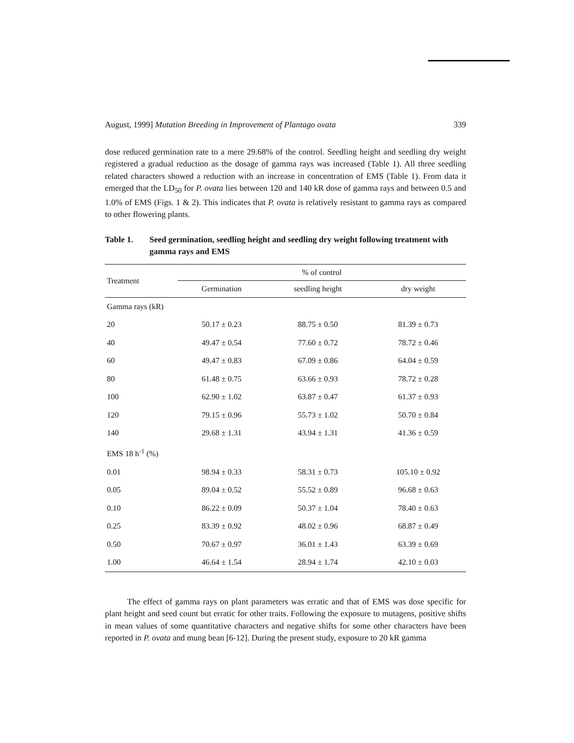August, 1999] Mutation Breeding in Improvement of Plantago ovata 339
dose reduced germination rate to a mere 29.68% of the control. Seedling height and seedling dry weight registered a gradual reduction as the dosage of gamma rays was increased (Table 1). All three seedling related characters showed a reduction with an increase in concentration of EMS (Table 1). From data it emerged that the LD<sub>50</sub> for P. ovata lies between 120 and 140 kR dose of gamma rays and between 0.5 and 1.0% of EMS (Figs. 1 & 2). This indicates that P. ovata is relatively resistant to gamma rays as compared to other flowering plants.
Table 1. Seed germination, seedling height and seedling dry weight following treatment with gamma rays and EMS
| Treatment | % of control | | |
| --- | --- | --- | --- |
| | Germination | seedling height | dry weight |
| Gamma rays (kR) | | | |
| 20 | 50.17 ± 0.23 | 88.75 ± 0.50 | 81.39 ± 0.73 |
| 40 | 49.47 ± 0.54 | 77.60 ± 0.72 | 78.72 ± 0.46 |
| 60 | 49.47 ± 0.83 | 67.09 ± 0.86 | 64.04 ± 0.59 |
| 80 | 61.48 ± 0.75 | 63.66 ± 0.93 | 78.72 ± 0.28 |
| 100 | 62.90 ± 1.02 | 63.87 ± 0.47 | 61.37 ± 0.93 |
| 120 | 79.15 ± 0.96 | 55.73 ± 1.02 | 50.70 ± 0.84 |
| 140 | 29.68 ± 1.31 | 43.94 ± 1.31 | 41.36 ± 0.59 |
| EMS 18 h<sup>-1</sup> (%) | | | |
| 0.01 | 98.94 ± 0.33 | 58.31 ± 0.73 | 105.10 ± 0.92 |
| 0.05 | 89.04 ± 0.52 | 55.52 ± 0.89 | 96.68 ± 0.63 |
| 0.10 | 86.22 ± 0.09 | 50.37 ± 1.04 | 78.40 ± 0.63 |
| 0.25 | 83.39 ± 0.92 | 48.02 ± 0.96 | 68.87 ± 0.49 |
| 0.50 | 70.67 ± 0.97 | 36.01 ± 1.43 | 63.39 ± 0.69 |
| 1.00 | 46.64 ± 1.54 | 28.94 ± 1.74 | 42.10 ± 0.03 |
The effect of gamma rays on plant parameters was erratic and that of EMS was dose specific for plant height and seed count but erratic for other traits. Following the exposure to mutagens, positive shifts in mean values of some quantitative characters and negative shifts for some other characters have been reported in P. ovata and mung bean [6-12]. During the present study, exposure to 20 kR gamma